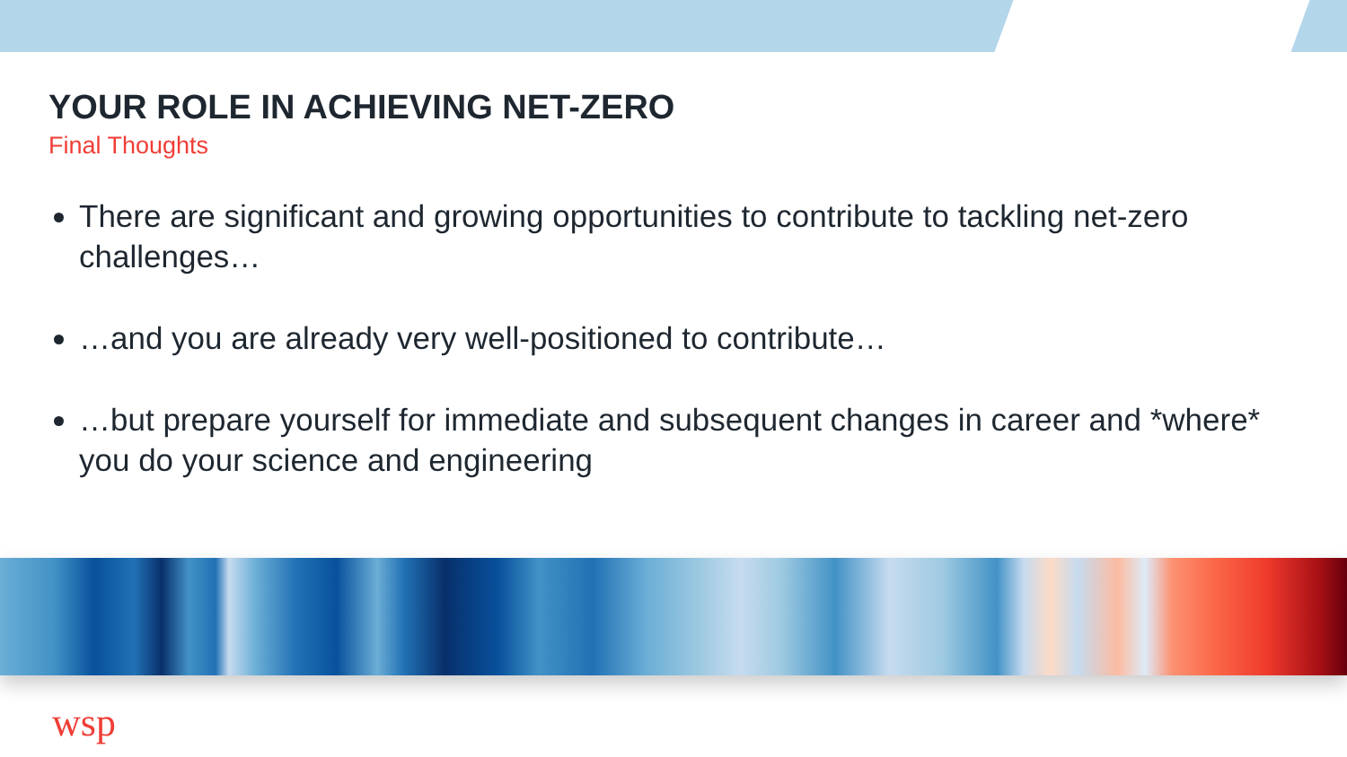YOUR ROLE IN ACHIEVING NET-ZERO
Final Thoughts
There are significant and growing opportunities to contribute to tackling net-zero challenges…
…and you are already very well-positioned to contribute…
…but prepare yourself for immediate and subsequent changes in career and *where* you do your science and engineering
wsp